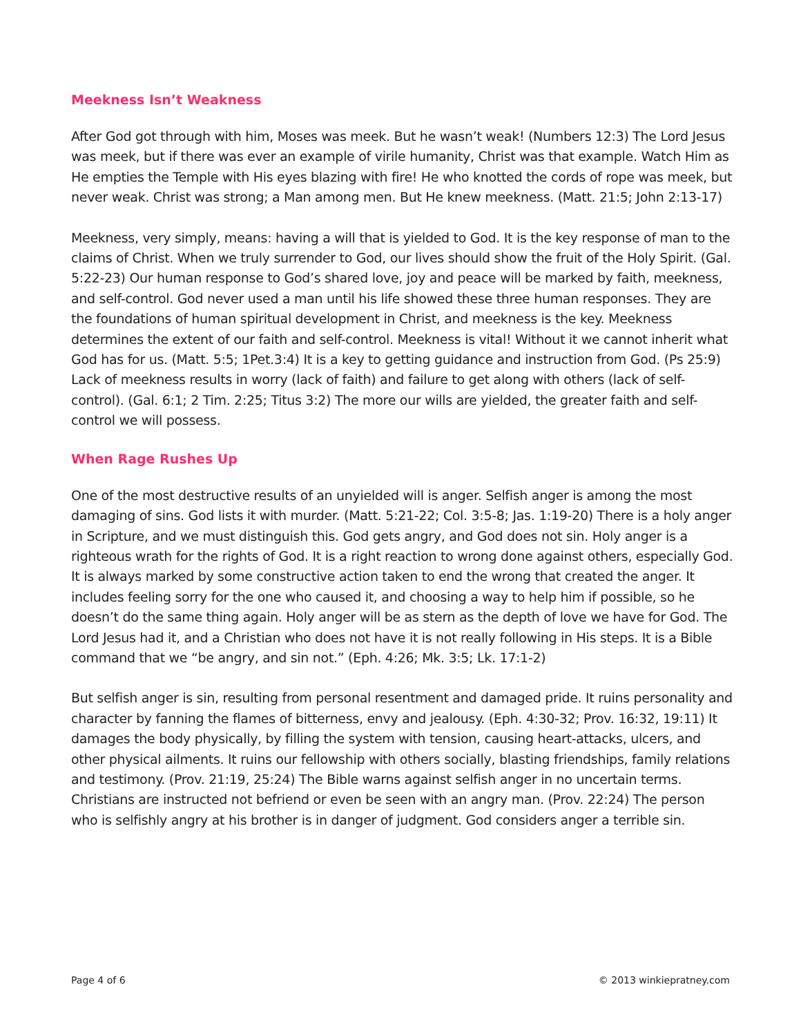Meekness Isn’t Weakness
After God got through with him, Moses was meek. But he wasn’t weak! (Numbers 12:3) The Lord Jesus was meek, but if there was ever an example of virile humanity, Christ was that example. Watch Him as He empties the Temple with His eyes blazing with fire! He who knotted the cords of rope was meek, but never weak. Christ was strong; a Man among men. But He knew meekness. (Matt. 21:5; John 2:13-17)
Meekness, very simply, means: having a will that is yielded to God. It is the key response of man to the claims of Christ. When we truly surrender to God, our lives should show the fruit of the Holy Spirit. (Gal. 5:22-23) Our human response to God’s shared love, joy and peace will be marked by faith, meekness, and self-control. God never used a man until his life showed these three human responses. They are the foundations of human spiritual development in Christ, and meekness is the key. Meekness determines the extent of our faith and self-control. Meekness is vital! Without it we cannot inherit what God has for us. (Matt. 5:5; 1Pet.3:4) It is a key to getting guidance and instruction from God. (Ps 25:9) Lack of meekness results in worry (lack of faith) and failure to get along with others (lack of self-control). (Gal. 6:1; 2 Tim. 2:25; Titus 3:2) The more our wills are yielded, the greater faith and self-control we will possess.
When Rage Rushes Up
One of the most destructive results of an unyielded will is anger. Selfish anger is among the most damaging of sins. God lists it with murder. (Matt. 5:21-22; Col. 3:5-8; Jas. 1:19-20) There is a holy anger in Scripture, and we must distinguish this. God gets angry, and God does not sin. Holy anger is a righteous wrath for the rights of God. It is a right reaction to wrong done against others, especially God. It is always marked by some constructive action taken to end the wrong that created the anger. It includes feeling sorry for the one who caused it, and choosing a way to help him if possible, so he doesn’t do the same thing again. Holy anger will be as stern as the depth of love we have for God. The Lord Jesus had it, and a Christian who does not have it is not really following in His steps. It is a Bible command that we “be angry, and sin not.” (Eph. 4:26; Mk. 3:5; Lk. 17:1-2)
But selfish anger is sin, resulting from personal resentment and damaged pride. It ruins personality and character by fanning the flames of bitterness, envy and jealousy. (Eph. 4:30-32; Prov. 16:32, 19:11) It damages the body physically, by filling the system with tension, causing heart-attacks, ulcers, and other physical ailments. It ruins our fellowship with others socially, blasting friendships, family relations and testimony. (Prov. 21:19, 25:24) The Bible warns against selfish anger in no uncertain terms. Christians are instructed not befriend or even be seen with an angry man. (Prov. 22:24) The person who is selfishly angry at his brother is in danger of judgment. God considers anger a terrible sin.
Page 4 of 6 © 2013 winkiepratney.com